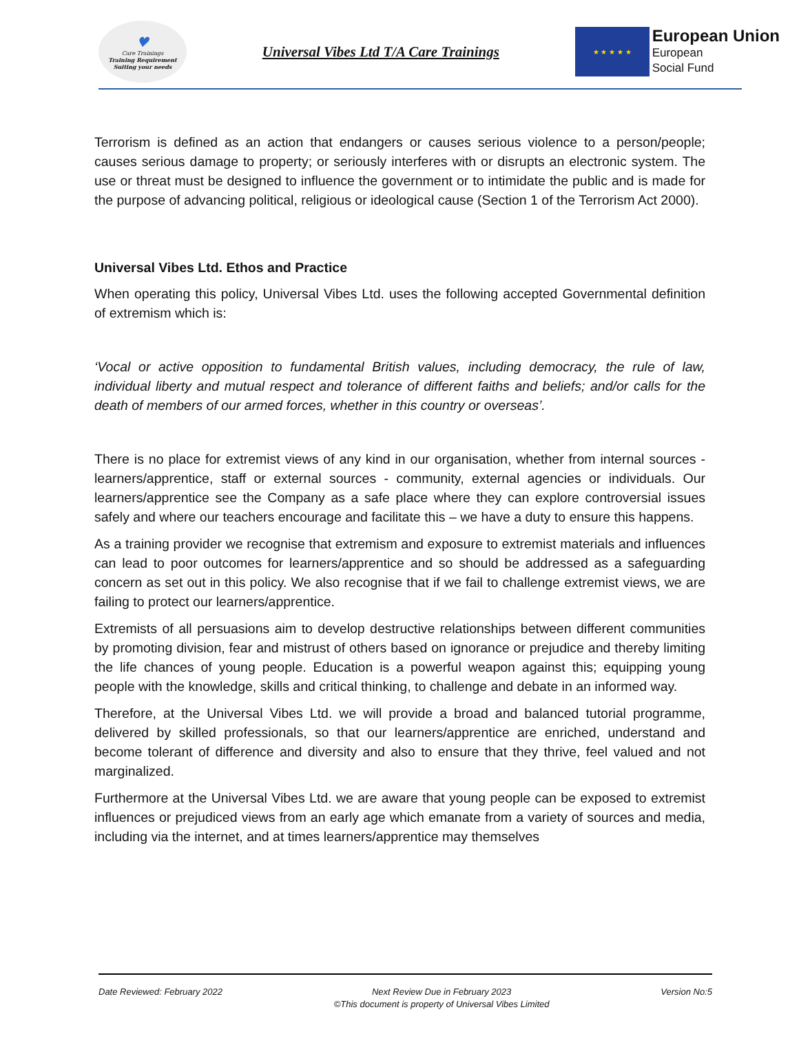♥
Care Trainings
Training Requirement Suiting your needs
Universal Vibes Ltd T/A Care Trainings
★ ★ ★ ★ ★
European Union
European
Social Fund
Terrorism is defined as an action that endangers or causes serious violence to a person/people; causes serious damage to property; or seriously interferes with or disrupts an electronic system. The use or threat must be designed to influence the government or to intimidate the public and is made for the purpose of advancing political, religious or ideological cause (Section 1 of the Terrorism Act 2000).
Universal Vibes Ltd. Ethos and Practice
When operating this policy, Universal Vibes Ltd. uses the following accepted Governmental definition of extremism which is:
‘Vocal or active opposition to fundamental British values, including democracy, the rule of law, individual liberty and mutual respect and tolerance of different faiths and beliefs; and/or calls for the death of members of our armed forces, whether in this country or overseas’.
There is no place for extremist views of any kind in our organisation, whether from internal sources -learners/apprentice, staff or external sources - community, external agencies or individuals. Our learners/apprentice see the Company as a safe place where they can explore controversial issues safely and where our teachers encourage and facilitate this – we have a duty to ensure this happens.
As a training provider we recognise that extremism and exposure to extremist materials and influences can lead to poor outcomes for learners/apprentice and so should be addressed as a safeguarding concern as set out in this policy. We also recognise that if we fail to challenge extremist views, we are failing to protect our learners/apprentice.
Extremists of all persuasions aim to develop destructive relationships between different communities by promoting division, fear and mistrust of others based on ignorance or prejudice and thereby limiting the life chances of young people. Education is a powerful weapon against this; equipping young people with the knowledge, skills and critical thinking, to challenge and debate in an informed way.
Therefore, at the Universal Vibes Ltd. we will provide a broad and balanced tutorial programme, delivered by skilled professionals, so that our learners/apprentice are enriched, understand and become tolerant of difference and diversity and also to ensure that they thrive, feel valued and not marginalized.
Furthermore at the Universal Vibes Ltd. we are aware that young people can be exposed to extremist influences or prejudiced views from an early age which emanate from a variety of sources and media, including via the internet, and at times learners/apprentice may themselves
Date Reviewed: February 2022 Next Review Due in February 2023
©This document is property of Universal Vibes Limited
Version No:5